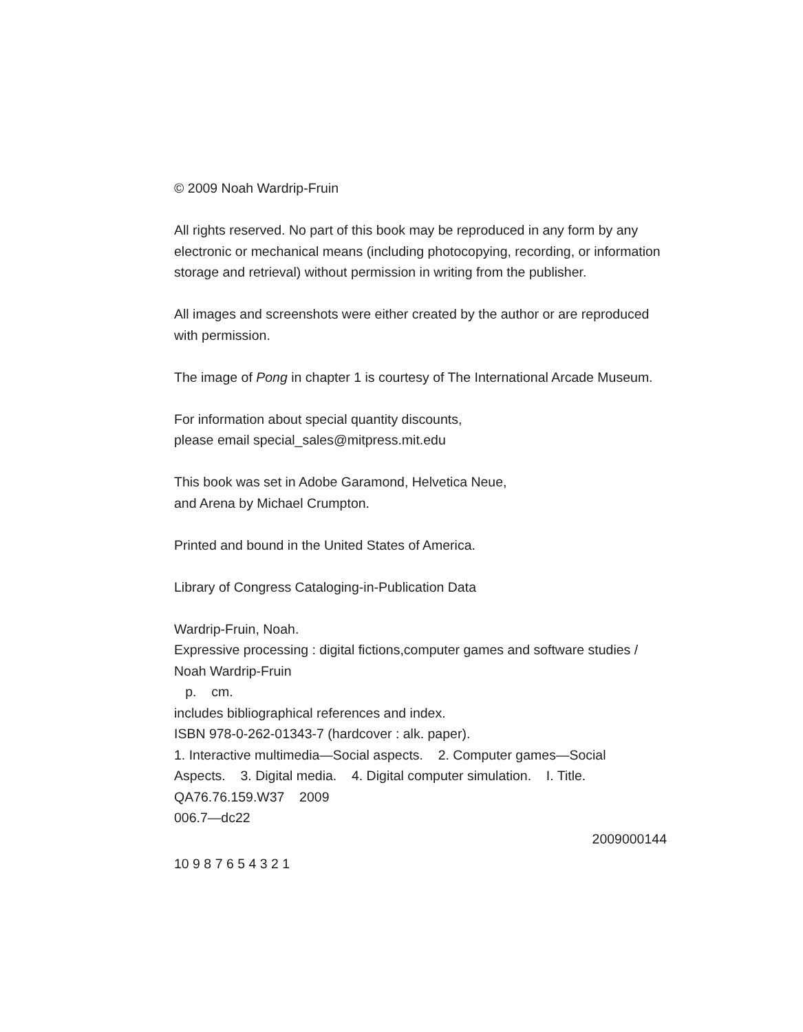© 2009 Noah Wardrip-Fruin
All rights reserved. No part of this book may be reproduced in any form by any electronic or mechanical means (including photocopying, recording, or information storage and retrieval) without permission in writing from the publisher.
All images and screenshots were either created by the author or are reproduced with permission.
The image of Pong in chapter 1 is courtesy of The International Arcade Museum.
For information about special quantity discounts,
please email special_sales@mitpress.mit.edu
This book was set in Adobe Garamond, Helvetica Neue,
and Arena by Michael Crumpton.
Printed and bound in the United States of America.
Library of Congress Cataloging-in-Publication Data
Wardrip-Fruin, Noah.
Expressive processing : digital fictions,computer games and software studies / Noah Wardrip-Fruin
p. cm.
includes bibliographical references and index.
ISBN 978-0-262-01343-7 (hardcover : alk. paper).
1. Interactive multimedia—Social aspects. 2. Computer games—Social Aspects. 3. Digital media. 4. Digital computer simulation. I. Title.
QA76.76.159.W37 2009
006.7—dc22
2009000144
10 9 8 7 6 5 4 3 2 1